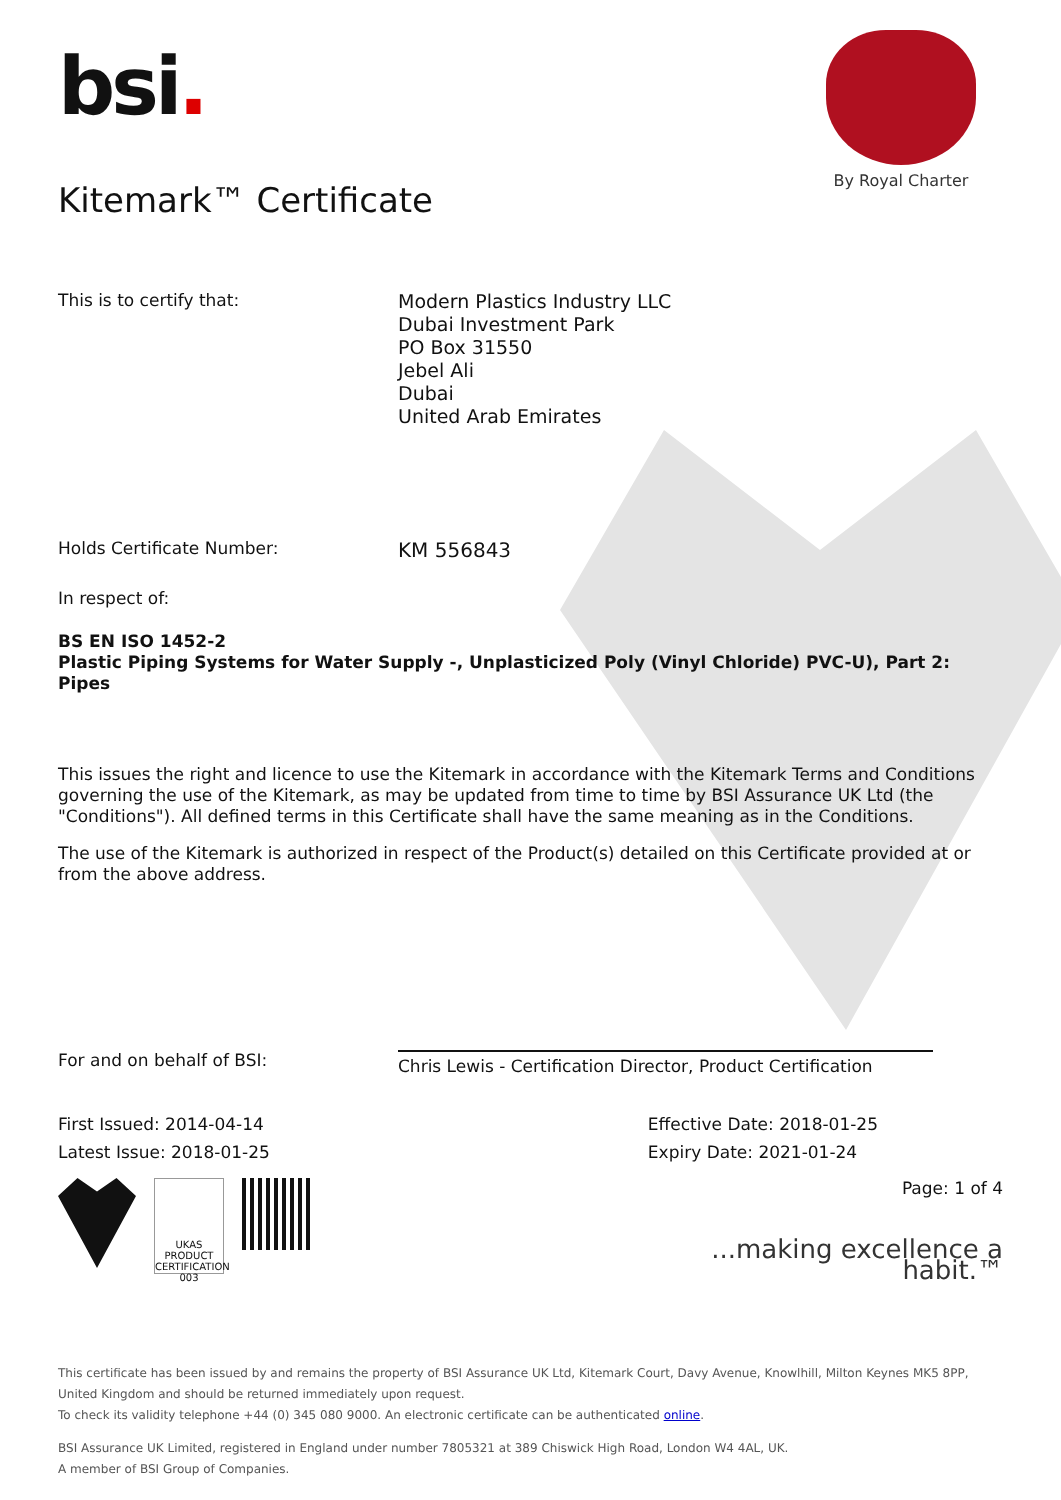bsi.
By Royal Charter
Kitemark™ Certificate
This is to certify that:
Modern Plastics Industry LLC
Dubai Investment Park
PO Box 31550
Jebel Ali
Dubai
United Arab Emirates
Holds Certificate Number:
KM 556843
In respect of:
BS EN ISO 1452-2
Plastic Piping Systems for Water Supply -, Unplasticized Poly (Vinyl Chloride) PVC-U), Part 2: Pipes
This issues the right and licence to use the Kitemark in accordance with the Kitemark Terms and Conditions governing the use of the Kitemark, as may be updated from time to time by BSI Assurance UK Ltd (the "Conditions"). All defined terms in this Certificate shall have the same meaning as in the Conditions.
The use of the Kitemark is authorized in respect of the Product(s) detailed on this Certificate provided at or from the above address.
For and on behalf of BSI:
Chris Lewis - Certification Director, Product Certification
First Issued: 2014-04-14
Latest Issue: 2018-01-25
Effective Date: 2018-01-25
Expiry Date: 2021-01-24
UKAS PRODUCT CERTIFICATION
003
Page: 1 of 4
...making excellence a habit.™
This certificate has been issued by and remains the property of BSI Assurance UK Ltd, Kitemark Court, Davy Avenue, Knowlhill, Milton Keynes MK5 8PP, United Kingdom and should be returned immediately upon request.
To check its validity telephone +44 (0) 345 080 9000. An electronic certificate can be authenticated online.
BSI Assurance UK Limited, registered in England under number 7805321 at 389 Chiswick High Road, London W4 4AL, UK.
A member of BSI Group of Companies.